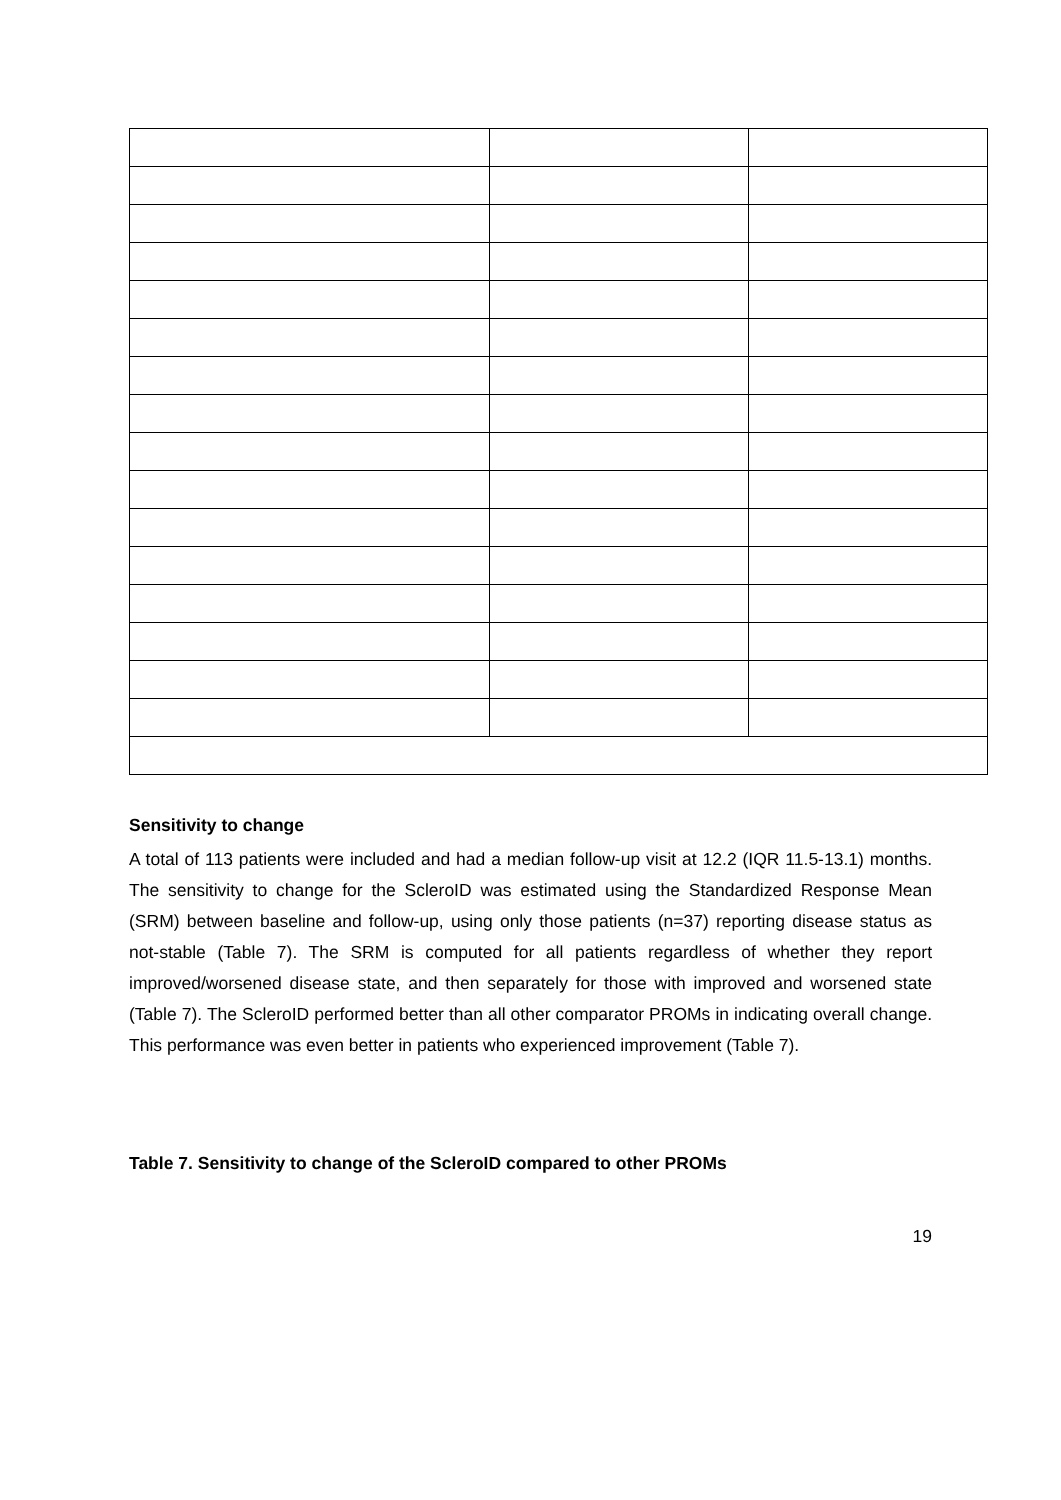Sensitivity to change
A total of 113 patients were included and had a median follow-up visit at 12.2 (IQR 11.5-13.1) months. The sensitivity to change for the ScleroID was estimated using the Standardized Response Mean (SRM) between baseline and follow-up, using only those patients (n=37) reporting disease status as not-stable (Table 7). The SRM is computed for all patients regardless of whether they report improved/worsened disease state, and then separately for those with improved and worsened state (Table 7). The ScleroID performed better than all other comparator PROMs in indicating overall change. This performance was even better in patients who experienced improvement (Table 7).
Table 7. Sensitivity to change of the ScleroID compared to other PROMs
19